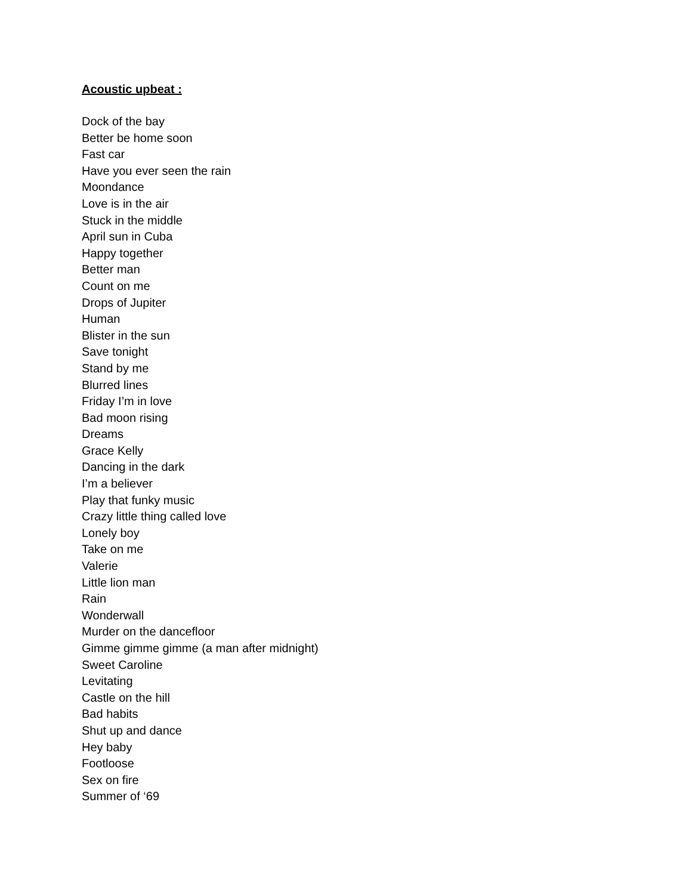Acoustic upbeat :
Dock of the bay
Better be home soon
Fast car
Have you ever seen the rain
Moondance
Love is in the air
Stuck in the middle
April sun in Cuba
Happy together
Better man
Count on me
Drops of Jupiter
Human
Blister in the sun
Save tonight
Stand by me
Blurred lines
Friday I’m in love
Bad moon rising
Dreams
Grace Kelly
Dancing in the dark
I’m a believer
Play that funky music
Crazy little thing called love
Lonely boy
Take on me
Valerie
Little lion man
Rain
Wonderwall
Murder on the dancefloor
Gimme gimme gimme (a man after midnight)
Sweet Caroline
Levitating
Castle on the hill
Bad habits
Shut up and dance
Hey baby
Footloose
Sex on fire
Summer of ‘69